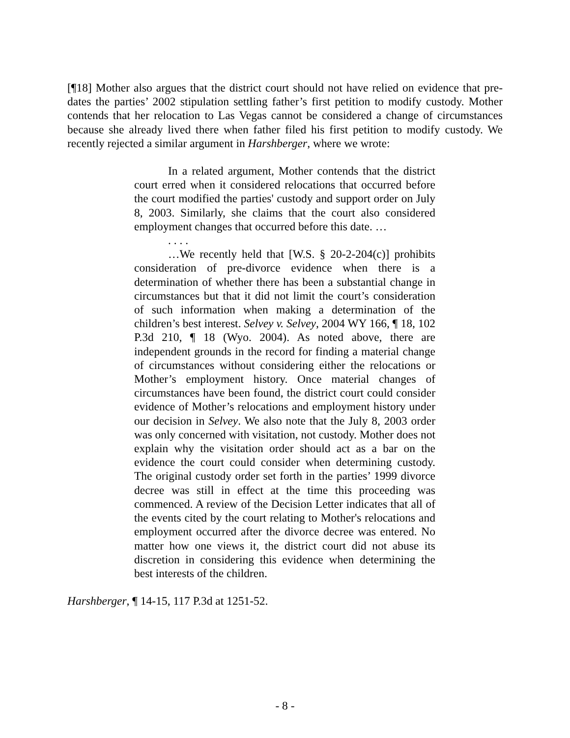[¶18] Mother also argues that the district court should not have relied on evidence that pre-dates the parties’ 2002 stipulation settling father’s first petition to modify custody. Mother contends that her relocation to Las Vegas cannot be considered a change of circumstances because she already lived there when father filed his first petition to modify custody. We recently rejected a similar argument in Harshberger, where we wrote:
In a related argument, Mother contends that the district court erred when it considered relocations that occurred before the court modified the parties' custody and support order on July 8, 2003. Similarly, she claims that the court also considered employment changes that occurred before this date. …
. . . .
…We recently held that [W.S. § 20-2-204(c)] prohibits consideration of pre-divorce evidence when there is a determination of whether there has been a substantial change in circumstances but that it did not limit the court’s consideration of such information when making a determination of the children’s best interest. Selvey v. Selvey, 2004 WY 166, ¶ 18, 102 P.3d 210, ¶ 18 (Wyo. 2004). As noted above, there are independent grounds in the record for finding a material change of circumstances without considering either the relocations or Mother’s employment history. Once material changes of circumstances have been found, the district court could consider evidence of Mother’s relocations and employment history under our decision in Selvey. We also note that the July 8, 2003 order was only concerned with visitation, not custody. Mother does not explain why the visitation order should act as a bar on the evidence the court could consider when determining custody. The original custody order set forth in the parties’ 1999 divorce decree was still in effect at the time this proceeding was commenced. A review of the Decision Letter indicates that all of the events cited by the court relating to Mother's relocations and employment occurred after the divorce decree was entered. No matter how one views it, the district court did not abuse its discretion in considering this evidence when determining the best interests of the children.
Harshberger, ¶ 14-15, 117 P.3d at 1251-52.
- 8 -